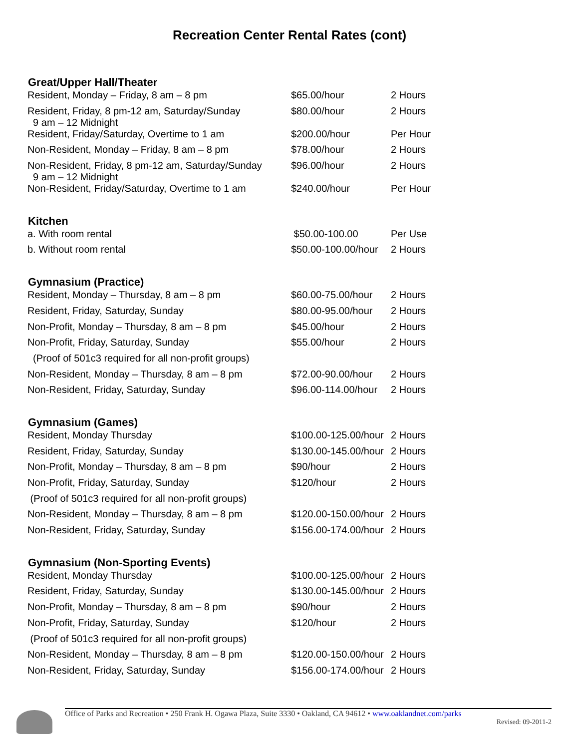Recreation Center Rental Rates (cont)
| Great/Upper Hall/Theater | | |
| --- | --- | --- |
| Resident, Monday – Friday, 8 am – 8 pm | $65.00/hour | 2 Hours |
| Resident, Friday, 8 pm-12 am, Saturday/Sunday 9 am – 12 Midnight | $80.00/hour | 2 Hours |
| Resident, Friday/Saturday, Overtime to 1 am | $200.00/hour | Per Hour |
| Non-Resident, Monday – Friday, 8 am – 8 pm | $78.00/hour | 2 Hours |
| Non-Resident, Friday, 8 pm-12 am, Saturday/Sunday 9 am – 12 Midnight | $96.00/hour | 2 Hours |
| Non-Resident, Friday/Saturday, Overtime to 1 am | $240.00/hour | Per Hour |
| Kitchen | | |
| a. With room rental | $50.00-100.00 | Per Use |
| b. Without room rental | $50.00-100.00/hour | 2 Hours |
| Gymnasium (Practice) | | |
| Resident, Monday – Thursday, 8 am – 8 pm | $60.00-75.00/hour | 2 Hours |
| Resident, Friday, Saturday, Sunday | $80.00-95.00/hour | 2 Hours |
| Non-Profit, Monday – Thursday, 8 am – 8 pm | $45.00/hour | 2 Hours |
| Non-Profit, Friday, Saturday, Sunday | $55.00/hour | 2 Hours |
| (Proof of 501c3 required for all non-profit groups) | | |
| Non-Resident, Monday – Thursday, 8 am – 8 pm | $72.00-90.00/hour | 2 Hours |
| Non-Resident, Friday, Saturday, Sunday | $96.00-114.00/hour | 2 Hours |
| Gymnasium (Games) | | |
| Resident, Monday Thursday | $100.00-125.00/hour | 2 Hours |
| Resident, Friday, Saturday, Sunday | $130.00-145.00/hour | 2 Hours |
| Non-Profit, Monday – Thursday, 8 am – 8 pm | $90/hour | 2 Hours |
| Non-Profit, Friday, Saturday, Sunday | $120/hour | 2 Hours |
| (Proof of 501c3 required for all non-profit groups) | | |
| Non-Resident, Monday – Thursday, 8 am – 8 pm | $120.00-150.00/hour | 2 Hours |
| Non-Resident, Friday, Saturday, Sunday | $156.00-174.00/hour | 2 Hours |
| Gymnasium (Non-Sporting Events) | | |
| Resident, Monday Thursday | $100.00-125.00/hour | 2 Hours |
| Resident, Friday, Saturday, Sunday | $130.00-145.00/hour | 2 Hours |
| Non-Profit, Monday – Thursday, 8 am – 8 pm | $90/hour | 2 Hours |
| Non-Profit, Friday, Saturday, Sunday | $120/hour | 2 Hours |
| (Proof of 501c3 required for all non-profit groups) | | |
| Non-Resident, Monday – Thursday, 8 am – 8 pm | $120.00-150.00/hour | 2 Hours |
| Non-Resident, Friday, Saturday, Sunday | $156.00-174.00/hour | 2 Hours |
Office of Parks and Recreation • 250 Frank H. Ogawa Plaza, Suite 3330 • Oakland, CA 94612 • www.oaklandnet.com/parks
Revised: 09-2011-2